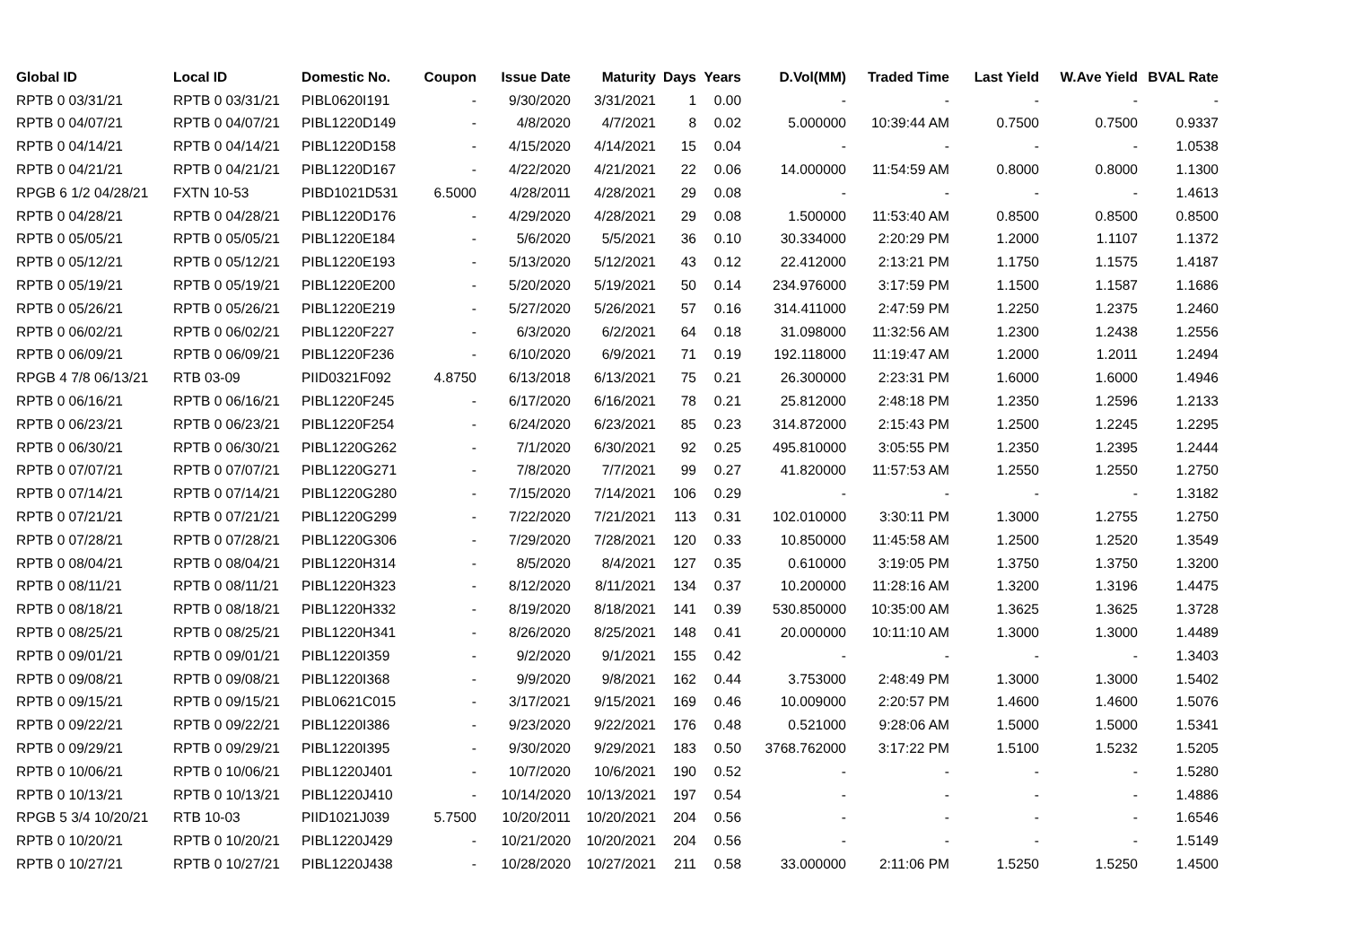| Global ID | Local ID | Domestic No. | Coupon | Issue Date | Maturity | Days | Years | D.Vol(MM) | Traded Time | Last Yield | W.Ave Yield | BVAL Rate |
| --- | --- | --- | --- | --- | --- | --- | --- | --- | --- | --- | --- | --- |
| RPTB 0 03/31/21 | RPTB 0 03/31/21 | PIBL0620I191 | - | 9/30/2020 | 3/31/2021 | 1 | 0.00 | - | - | - | - | - |
| RPTB 0 04/07/21 | RPTB 0 04/07/21 | PIBL1220D149 | - | 4/8/2020 | 4/7/2021 | 8 | 0.02 | 5.000000 | 10:39:44 AM | 0.7500 | 0.7500 | 0.9337 |
| RPTB 0 04/14/21 | RPTB 0 04/14/21 | PIBL1220D158 | - | 4/15/2020 | 4/14/2021 | 15 | 0.04 | - | - | - | - | 1.0538 |
| RPTB 0 04/21/21 | RPTB 0 04/21/21 | PIBL1220D167 | - | 4/22/2020 | 4/21/2021 | 22 | 0.06 | 14.000000 | 11:54:59 AM | 0.8000 | 0.8000 | 1.1300 |
| RPGB 6 1/2 04/28/21 | FXTN 10-53 | PIBD1021D531 | 6.5000 | 4/28/2011 | 4/28/2021 | 29 | 0.08 | - | - | - | - | 1.4613 |
| RPTB 0 04/28/21 | RPTB 0 04/28/21 | PIBL1220D176 | - | 4/29/2020 | 4/28/2021 | 29 | 0.08 | 1.500000 | 11:53:40 AM | 0.8500 | 0.8500 | 0.8500 |
| RPTB 0 05/05/21 | RPTB 0 05/05/21 | PIBL1220E184 | - | 5/6/2020 | 5/5/2021 | 36 | 0.10 | 30.334000 | 2:20:29 PM | 1.2000 | 1.1107 | 1.1372 |
| RPTB 0 05/12/21 | RPTB 0 05/12/21 | PIBL1220E193 | - | 5/13/2020 | 5/12/2021 | 43 | 0.12 | 22.412000 | 2:13:21 PM | 1.1750 | 1.1575 | 1.4187 |
| RPTB 0 05/19/21 | RPTB 0 05/19/21 | PIBL1220E200 | - | 5/20/2020 | 5/19/2021 | 50 | 0.14 | 234.976000 | 3:17:59 PM | 1.1500 | 1.1587 | 1.1686 |
| RPTB 0 05/26/21 | RPTB 0 05/26/21 | PIBL1220E219 | - | 5/27/2020 | 5/26/2021 | 57 | 0.16 | 314.411000 | 2:47:59 PM | 1.2250 | 1.2375 | 1.2460 |
| RPTB 0 06/02/21 | RPTB 0 06/02/21 | PIBL1220F227 | - | 6/3/2020 | 6/2/2021 | 64 | 0.18 | 31.098000 | 11:32:56 AM | 1.2300 | 1.2438 | 1.2556 |
| RPTB 0 06/09/21 | RPTB 0 06/09/21 | PIBL1220F236 | - | 6/10/2020 | 6/9/2021 | 71 | 0.19 | 192.118000 | 11:19:47 AM | 1.2000 | 1.2011 | 1.2494 |
| RPGB 4 7/8 06/13/21 | RTB 03-09 | PIID0321F092 | 4.8750 | 6/13/2018 | 6/13/2021 | 75 | 0.21 | 26.300000 | 2:23:31 PM | 1.6000 | 1.6000 | 1.4946 |
| RPTB 0 06/16/21 | RPTB 0 06/16/21 | PIBL1220F245 | - | 6/17/2020 | 6/16/2021 | 78 | 0.21 | 25.812000 | 2:48:18 PM | 1.2350 | 1.2596 | 1.2133 |
| RPTB 0 06/23/21 | RPTB 0 06/23/21 | PIBL1220F254 | - | 6/24/2020 | 6/23/2021 | 85 | 0.23 | 314.872000 | 2:15:43 PM | 1.2500 | 1.2245 | 1.2295 |
| RPTB 0 06/30/21 | RPTB 0 06/30/21 | PIBL1220G262 | - | 7/1/2020 | 6/30/2021 | 92 | 0.25 | 495.810000 | 3:05:55 PM | 1.2350 | 1.2395 | 1.2444 |
| RPTB 0 07/07/21 | RPTB 0 07/07/21 | PIBL1220G271 | - | 7/8/2020 | 7/7/2021 | 99 | 0.27 | 41.820000 | 11:57:53 AM | 1.2550 | 1.2550 | 1.2750 |
| RPTB 0 07/14/21 | RPTB 0 07/14/21 | PIBL1220G280 | - | 7/15/2020 | 7/14/2021 | 106 | 0.29 | - | - | - | - | 1.3182 |
| RPTB 0 07/21/21 | RPTB 0 07/21/21 | PIBL1220G299 | - | 7/22/2020 | 7/21/2021 | 113 | 0.31 | 102.010000 | 3:30:11 PM | 1.3000 | 1.2755 | 1.2750 |
| RPTB 0 07/28/21 | RPTB 0 07/28/21 | PIBL1220G306 | - | 7/29/2020 | 7/28/2021 | 120 | 0.33 | 10.850000 | 11:45:58 AM | 1.2500 | 1.2520 | 1.3549 |
| RPTB 0 08/04/21 | RPTB 0 08/04/21 | PIBL1220H314 | - | 8/5/2020 | 8/4/2021 | 127 | 0.35 | 0.610000 | 3:19:05 PM | 1.3750 | 1.3750 | 1.3200 |
| RPTB 0 08/11/21 | RPTB 0 08/11/21 | PIBL1220H323 | - | 8/12/2020 | 8/11/2021 | 134 | 0.37 | 10.200000 | 11:28:16 AM | 1.3200 | 1.3196 | 1.4475 |
| RPTB 0 08/18/21 | RPTB 0 08/18/21 | PIBL1220H332 | - | 8/19/2020 | 8/18/2021 | 141 | 0.39 | 530.850000 | 10:35:00 AM | 1.3625 | 1.3625 | 1.3728 |
| RPTB 0 08/25/21 | RPTB 0 08/25/21 | PIBL1220H341 | - | 8/26/2020 | 8/25/2021 | 148 | 0.41 | 20.000000 | 10:11:10 AM | 1.3000 | 1.3000 | 1.4489 |
| RPTB 0 09/01/21 | RPTB 0 09/01/21 | PIBL1220I359 | - | 9/2/2020 | 9/1/2021 | 155 | 0.42 | - | - | - | - | 1.3403 |
| RPTB 0 09/08/21 | RPTB 0 09/08/21 | PIBL1220I368 | - | 9/9/2020 | 9/8/2021 | 162 | 0.44 | 3.753000 | 2:48:49 PM | 1.3000 | 1.3000 | 1.5402 |
| RPTB 0 09/15/21 | RPTB 0 09/15/21 | PIBL0621C015 | - | 3/17/2021 | 9/15/2021 | 169 | 0.46 | 10.009000 | 2:20:57 PM | 1.4600 | 1.4600 | 1.5076 |
| RPTB 0 09/22/21 | RPTB 0 09/22/21 | PIBL1220I386 | - | 9/23/2020 | 9/22/2021 | 176 | 0.48 | 0.521000 | 9:28:06 AM | 1.5000 | 1.5000 | 1.5341 |
| RPTB 0 09/29/21 | RPTB 0 09/29/21 | PIBL1220I395 | - | 9/30/2020 | 9/29/2021 | 183 | 0.50 | 3768.762000 | 3:17:22 PM | 1.5100 | 1.5232 | 1.5205 |
| RPTB 0 10/06/21 | RPTB 0 10/06/21 | PIBL1220J401 | - | 10/7/2020 | 10/6/2021 | 190 | 0.52 | - | - | - | - | 1.5280 |
| RPTB 0 10/13/21 | RPTB 0 10/13/21 | PIBL1220J410 | - | 10/14/2020 | 10/13/2021 | 197 | 0.54 | - | - | - | - | 1.4886 |
| RPGB 5 3/4 10/20/21 | RTB 10-03 | PIID1021J039 | 5.7500 | 10/20/2011 | 10/20/2021 | 204 | 0.56 | - | - | - | - | 1.6546 |
| RPTB 0 10/20/21 | RPTB 0 10/20/21 | PIBL1220J429 | - | 10/21/2020 | 10/20/2021 | 204 | 0.56 | - | - | - | - | 1.5149 |
| RPTB 0 10/27/21 | RPTB 0 10/27/21 | PIBL1220J438 | - | 10/28/2020 | 10/27/2021 | 211 | 0.58 | 33.000000 | 2:11:06 PM | 1.5250 | 1.5250 | 1.4500 |